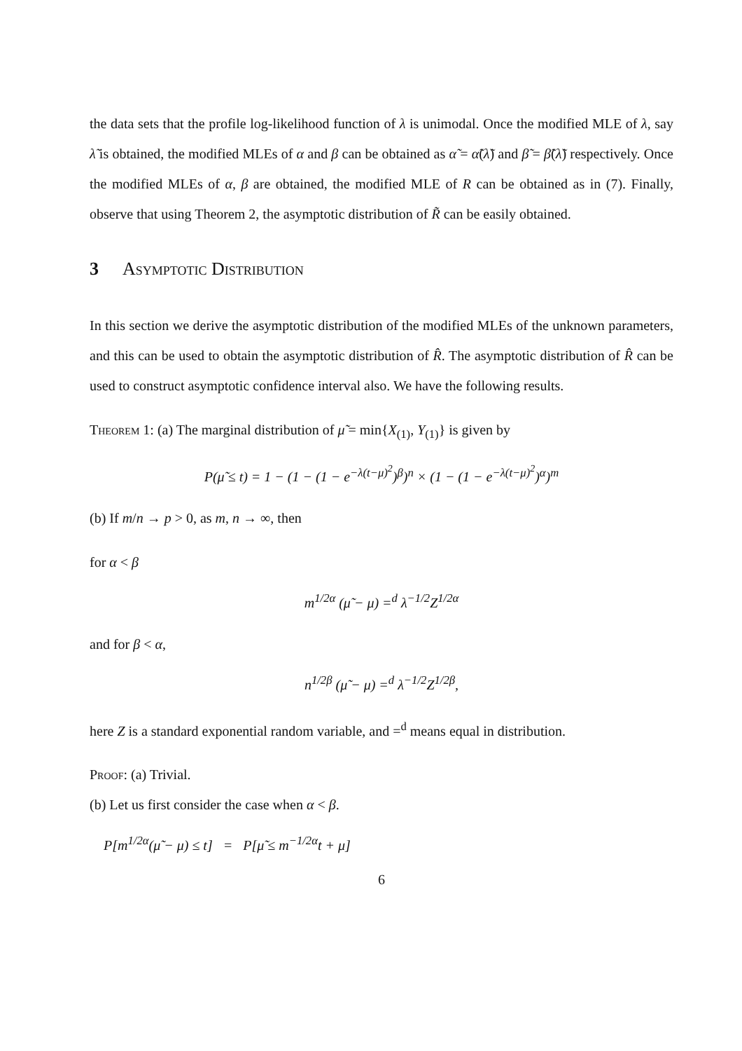the data sets that the profile log-likelihood function of λ is unimodal. Once the modified MLE of λ, say λ̃ is obtained, the modified MLEs of α and β can be obtained as α̃ = α̃(λ̃) and β̃ = β̃(λ̃) respectively. Once the modified MLEs of α, β are obtained, the modified MLE of R can be obtained as in (7). Finally, observe that using Theorem 2, the asymptotic distribution of R̃ can be easily obtained.
3 Asymptotic Distribution
In this section we derive the asymptotic distribution of the modified MLEs of the unknown parameters, and this can be used to obtain the asymptotic distribution of R̂. The asymptotic distribution of R̂ can be used to construct asymptotic confidence interval also. We have the following results.
Theorem 1: (a) The marginal distribution of μ̃ = min{X<sub>(1)</sub>, Y<sub>(1)</sub>} is given by
P(μ̃ ≤ t) = 1 − (1 − (1 − e<sup>−λ(t−μ)<sup>2</sup></sup>)<sup>β</sup>)<sup>n</sup> × (1 − (1 − e<sup>−λ(t−μ)<sup>2</sup></sup>)<sup>α</sup>)<sup>m</sup>
(b) If m/n → p > 0, as m, n → ∞, then
for α < β
m<sup>1/2α</sup> (μ̃ − μ) =<sup>d</sup> λ<sup>−1/2</sup>Z<sup>1/2α</sup>
and for β < α,
n<sup>1/2β</sup> (μ̃ − μ) =<sup>d</sup> λ<sup>−1/2</sup>Z<sup>1/2β</sup>,
here Z is a standard exponential random variable, and =<sup>d</sup> means equal in distribution.
Proof: (a) Trivial.
(b) Let us first consider the case when α < β.
P[m<sup>1/2α</sup>(μ̃ − μ) ≤ t] = P[μ̃ ≤ m<sup>−1/2α</sup>t + μ]
6